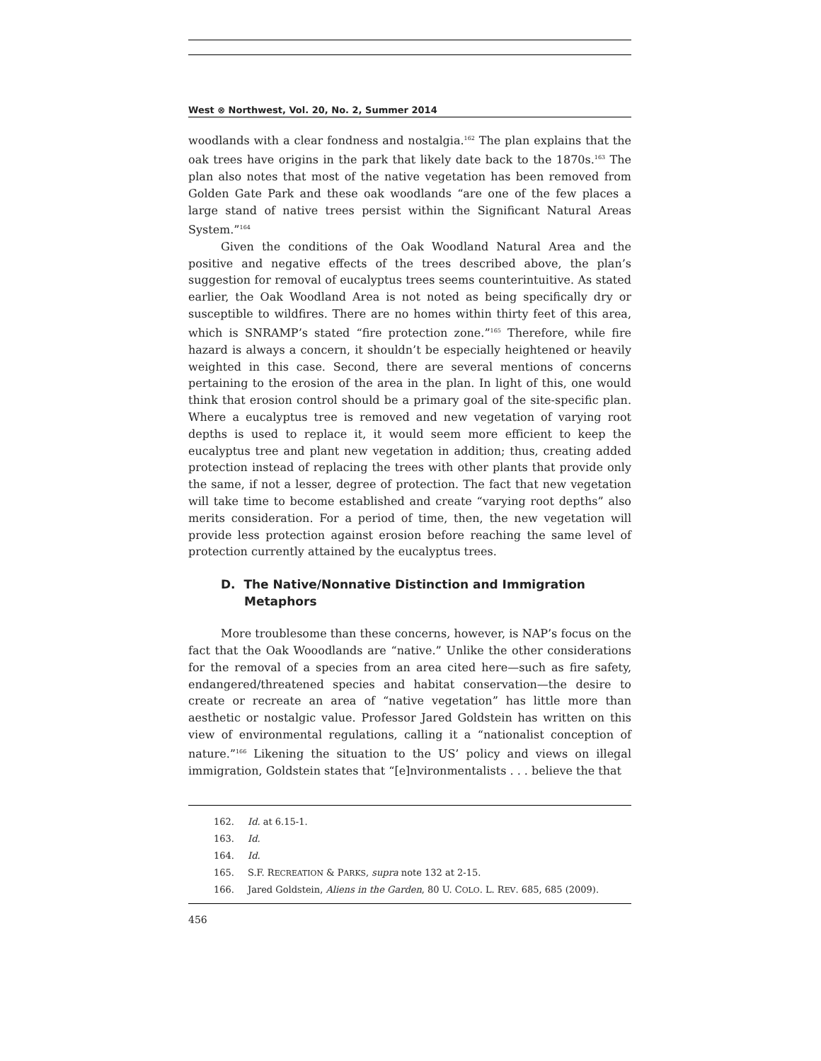West ⊗ Northwest, Vol. 20, No. 2, Summer 2014
woodlands with a clear fondness and nostalgia.<sup>162</sup> The plan explains that the oak trees have origins in the park that likely date back to the 1870s.<sup>163</sup> The plan also notes that most of the native vegetation has been removed from Golden Gate Park and these oak woodlands “are one of the few places a large stand of native trees persist within the Significant Natural Areas System.”<sup>164</sup>
Given the conditions of the Oak Woodland Natural Area and the positive and negative effects of the trees described above, the plan’s suggestion for removal of eucalyptus trees seems counterintuitive. As stated earlier, the Oak Woodland Area is not noted as being specifically dry or susceptible to wildfires. There are no homes within thirty feet of this area, which is SNRAMP’s stated “fire protection zone.”<sup>165</sup> Therefore, while fire hazard is always a concern, it shouldn’t be especially heightened or heavily weighted in this case. Second, there are several mentions of concerns pertaining to the erosion of the area in the plan. In light of this, one would think that erosion control should be a primary goal of the site-specific plan. Where a eucalyptus tree is removed and new vegetation of varying root depths is used to replace it, it would seem more efficient to keep the eucalyptus tree and plant new vegetation in addition; thus, creating added protection instead of replacing the trees with other plants that provide only the same, if not a lesser, degree of protection. The fact that new vegetation will take time to become established and create “varying root depths” also merits consideration. For a period of time, then, the new vegetation will provide less protection against erosion before reaching the same level of protection currently attained by the eucalyptus trees.
D. The Native/Nonnative Distinction and Immigration Metaphors
More troublesome than these concerns, however, is NAP’s focus on the fact that the Oak Wooodlands are “native.” Unlike the other considerations for the removal of a species from an area cited here—such as fire safety, endangered/threatened species and habitat conservation—the desire to create or recreate an area of “native vegetation” has little more than aesthetic or nostalgic value. Professor Jared Goldstein has written on this view of environmental regulations, calling it a “nationalist conception of nature.”<sup>166</sup> Likening the situation to the US’ policy and views on illegal immigration, Goldstein states that “[e]nvironmentalists . . . believe the that
162. Id. at 6.15-1.
163. Id.
164. Id.
165. S.F. RECREATION & PARKS, supra note 132 at 2-15.
166. Jared Goldstein, Aliens in the Garden, 80 U. COLO. L. REV. 685, 685 (2009).
456